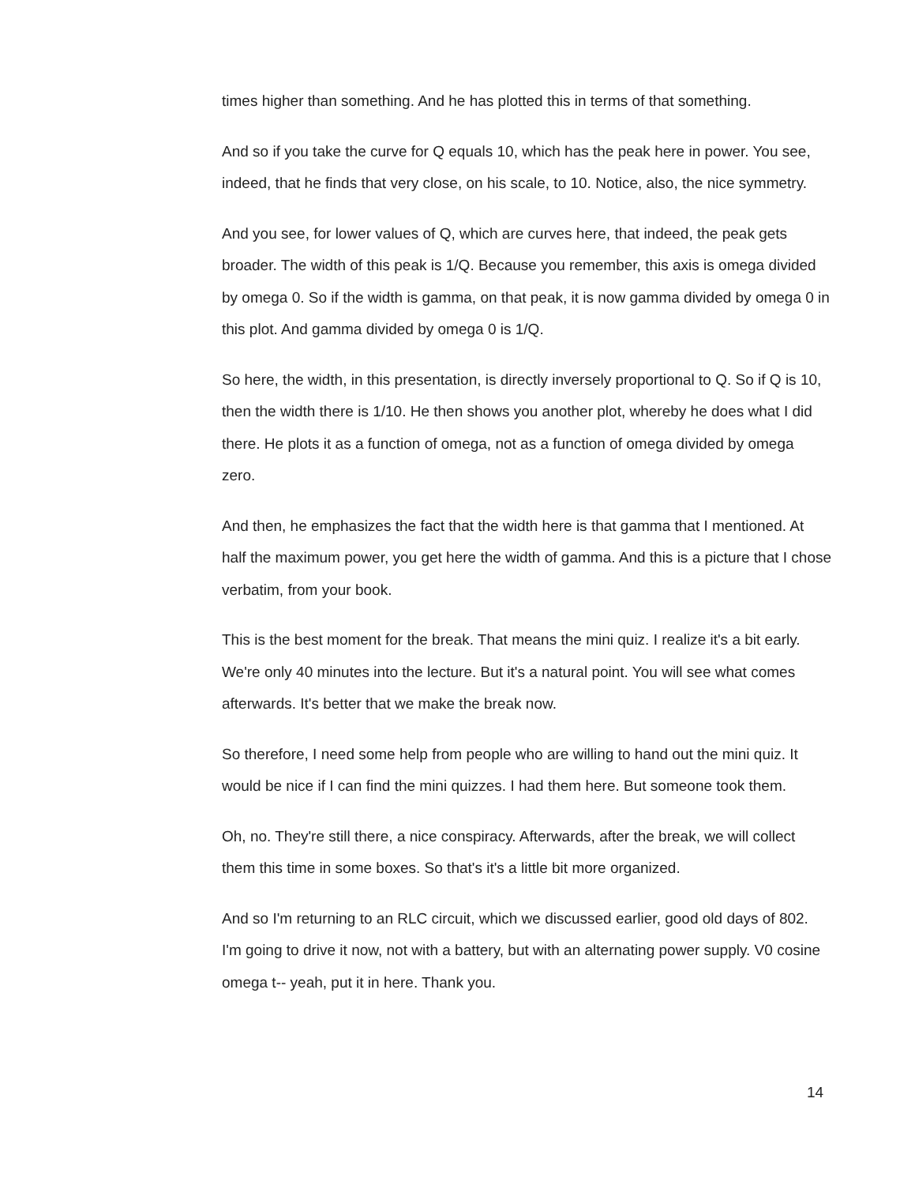times higher than something. And he has plotted this in terms of that something.
And so if you take the curve for Q equals 10, which has the peak here in power. You see, indeed, that he finds that very close, on his scale, to 10. Notice, also, the nice symmetry.
And you see, for lower values of Q, which are curves here, that indeed, the peak gets broader. The width of this peak is 1/Q. Because you remember, this axis is omega divided by omega 0. So if the width is gamma, on that peak, it is now gamma divided by omega 0 in this plot. And gamma divided by omega 0 is 1/Q.
So here, the width, in this presentation, is directly inversely proportional to Q. So if Q is 10, then the width there is 1/10. He then shows you another plot, whereby he does what I did there. He plots it as a function of omega, not as a function of omega divided by omega zero.
And then, he emphasizes the fact that the width here is that gamma that I mentioned. At half the maximum power, you get here the width of gamma. And this is a picture that I chose verbatim, from your book.
This is the best moment for the break. That means the mini quiz. I realize it's a bit early. We're only 40 minutes into the lecture. But it's a natural point. You will see what comes afterwards. It's better that we make the break now.
So therefore, I need some help from people who are willing to hand out the mini quiz. It would be nice if I can find the mini quizzes. I had them here. But someone took them.
Oh, no. They're still there, a nice conspiracy. Afterwards, after the break, we will collect them this time in some boxes. So that's it's a little bit more organized.
And so I'm returning to an RLC circuit, which we discussed earlier, good old days of 802. I'm going to drive it now, not with a battery, but with an alternating power supply. V0 cosine omega t-- yeah, put it in here. Thank you.
14